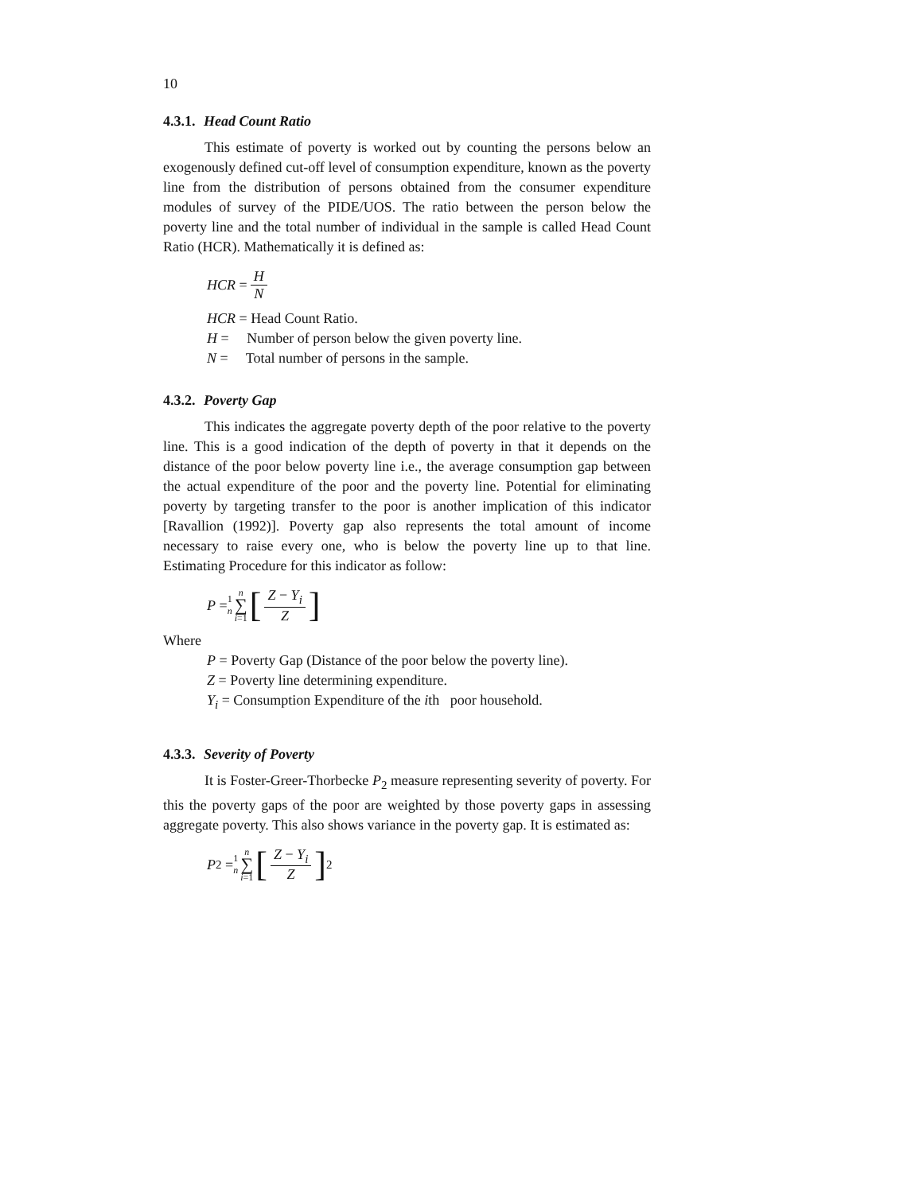10
4.3.1. Head Count Ratio
This estimate of poverty is worked out by counting the persons below an exogenously defined cut-off level of consumption expenditure, known as the poverty line from the distribution of persons obtained from the consumer expenditure modules of survey of the PIDE/UOS. The ratio between the person below the poverty line and the total number of individual in the sample is called Head Count Ratio (HCR). Mathematically it is defined as:
HCR = H N
HCR = Head Count Ratio.
H = Number of person below the given poverty line.
N = Total number of persons in the sample.
4.3.2. Poverty Gap
This indicates the aggregate poverty depth of the poor relative to the poverty line. This is a good indication of the depth of poverty in that it depends on the distance of the poor below poverty line i.e., the average consumption gap between the actual expenditure of the poor and the poverty line. Potential for eliminating poverty by targeting transfer to the poor is another implication of this indicator [Ravallion (1992)]. Poverty gap also represents the total amount of income necessary to raise every one, who is below the poverty line up to that line. Estimating Procedure for this indicator as follow:
P = 1 n n ∑ i=1 [Z − Y<sub>i</sub> Z]
Where
P = Poverty Gap (Distance of the poor below the poverty line).
Z = Poverty line determining expenditure.
Y<sub>i</sub> = Consumption Expenditure of the ith poor household.
4.3.3. Severity of Poverty
It is Foster-Greer-Thorbecke P<sub>2</sub> measure representing severity of poverty. For this the poverty gaps of the poor are weighted by those poverty gaps in assessing aggregate poverty. This also shows variance in the poverty gap. It is estimated as:
P<sub>2</sub> = 1 n n ∑ i=1 [Z − Y<sub>i</sub> Z]<sup>2</sup>